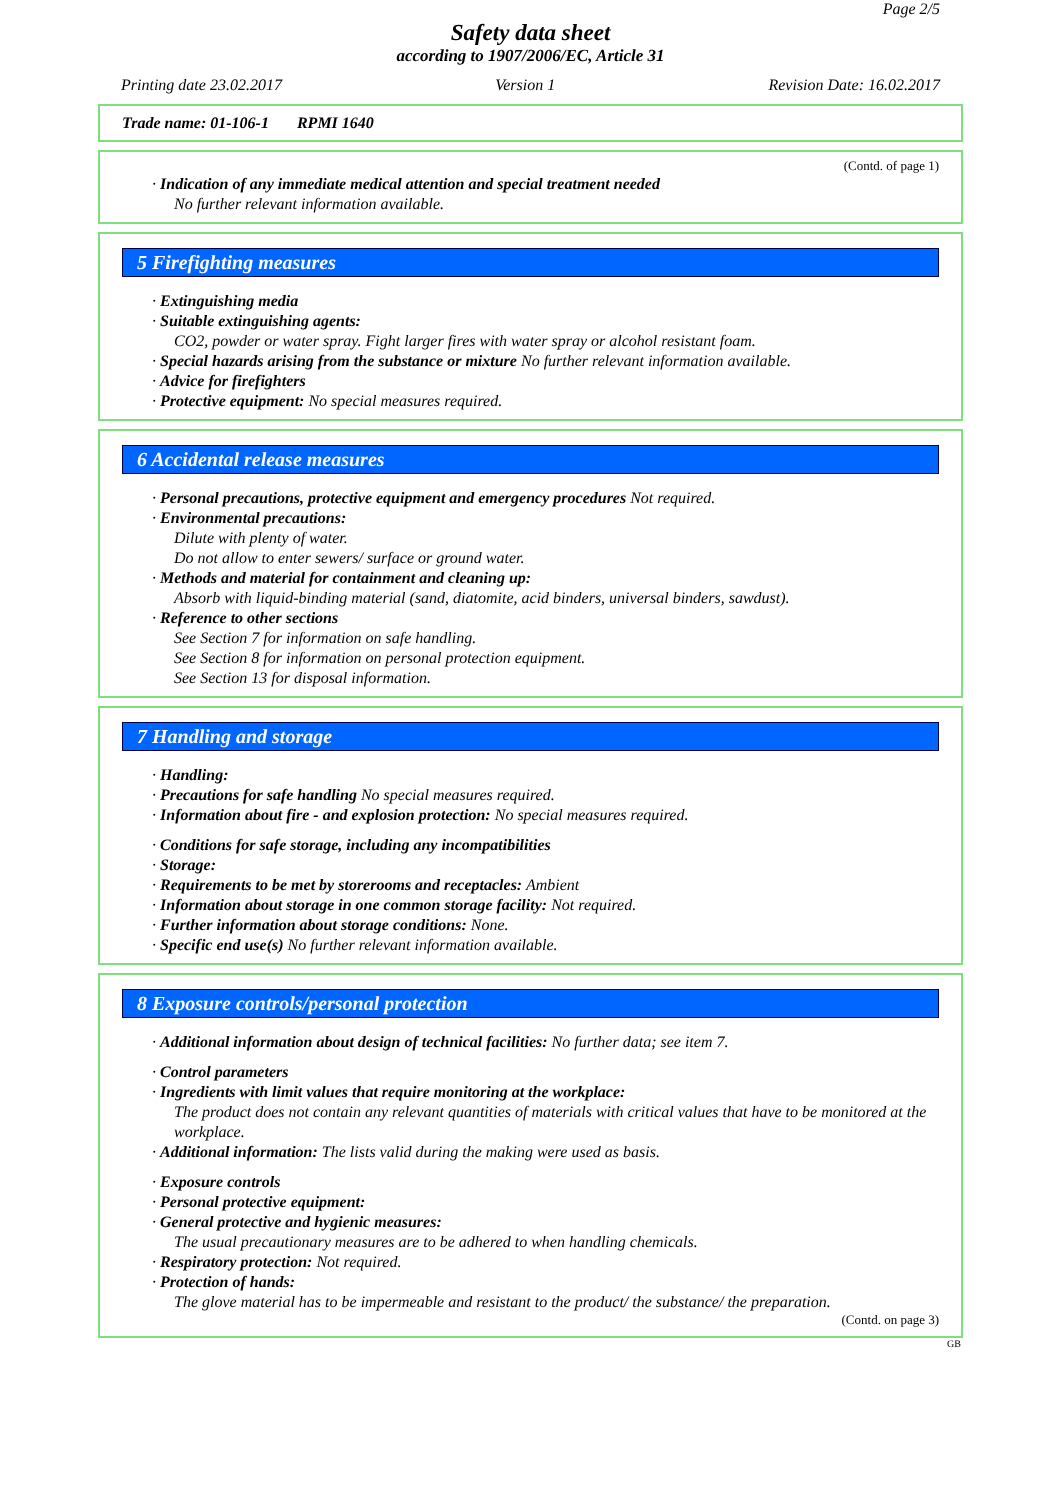Page 2/5
Safety data sheet
according to 1907/2006/EC, Article 31
Printing date 23.02.2017 Version 1 Revision Date: 16.02.2017
Trade name: 01-106-1 RPMI 1640
(Contd. of page 1)
· Indication of any immediate medical attention and special treatment needed
No further relevant information available.
5 Firefighting measures
· Extinguishing media
· Suitable extinguishing agents:
CO2, powder or water spray. Fight larger fires with water spray or alcohol resistant foam.
· Special hazards arising from the substance or mixture No further relevant information available.
· Advice for firefighters
· Protective equipment: No special measures required.
6 Accidental release measures
· Personal precautions, protective equipment and emergency procedures Not required.
· Environmental precautions:
Dilute with plenty of water.
Do not allow to enter sewers/ surface or ground water.
· Methods and material for containment and cleaning up:
Absorb with liquid-binding material (sand, diatomite, acid binders, universal binders, sawdust).
· Reference to other sections
See Section 7 for information on safe handling.
See Section 8 for information on personal protection equipment.
See Section 13 for disposal information.
7 Handling and storage
· Handling:
· Precautions for safe handling No special measures required.
· Information about fire - and explosion protection: No special measures required.
· Conditions for safe storage, including any incompatibilities
· Storage:
· Requirements to be met by storerooms and receptacles: Ambient
· Information about storage in one common storage facility: Not required.
· Further information about storage conditions: None.
· Specific end use(s) No further relevant information available.
8 Exposure controls/personal protection
· Additional information about design of technical facilities: No further data; see item 7.
· Control parameters
· Ingredients with limit values that require monitoring at the workplace:
The product does not contain any relevant quantities of materials with critical values that have to be monitored at the workplace.
· Additional information: The lists valid during the making were used as basis.
· Exposure controls
· Personal protective equipment:
· General protective and hygienic measures:
The usual precautionary measures are to be adhered to when handling chemicals.
· Respiratory protection: Not required.
· Protection of hands:
The glove material has to be impermeable and resistant to the product/ the substance/ the preparation.
(Contd. on page 3)
GB